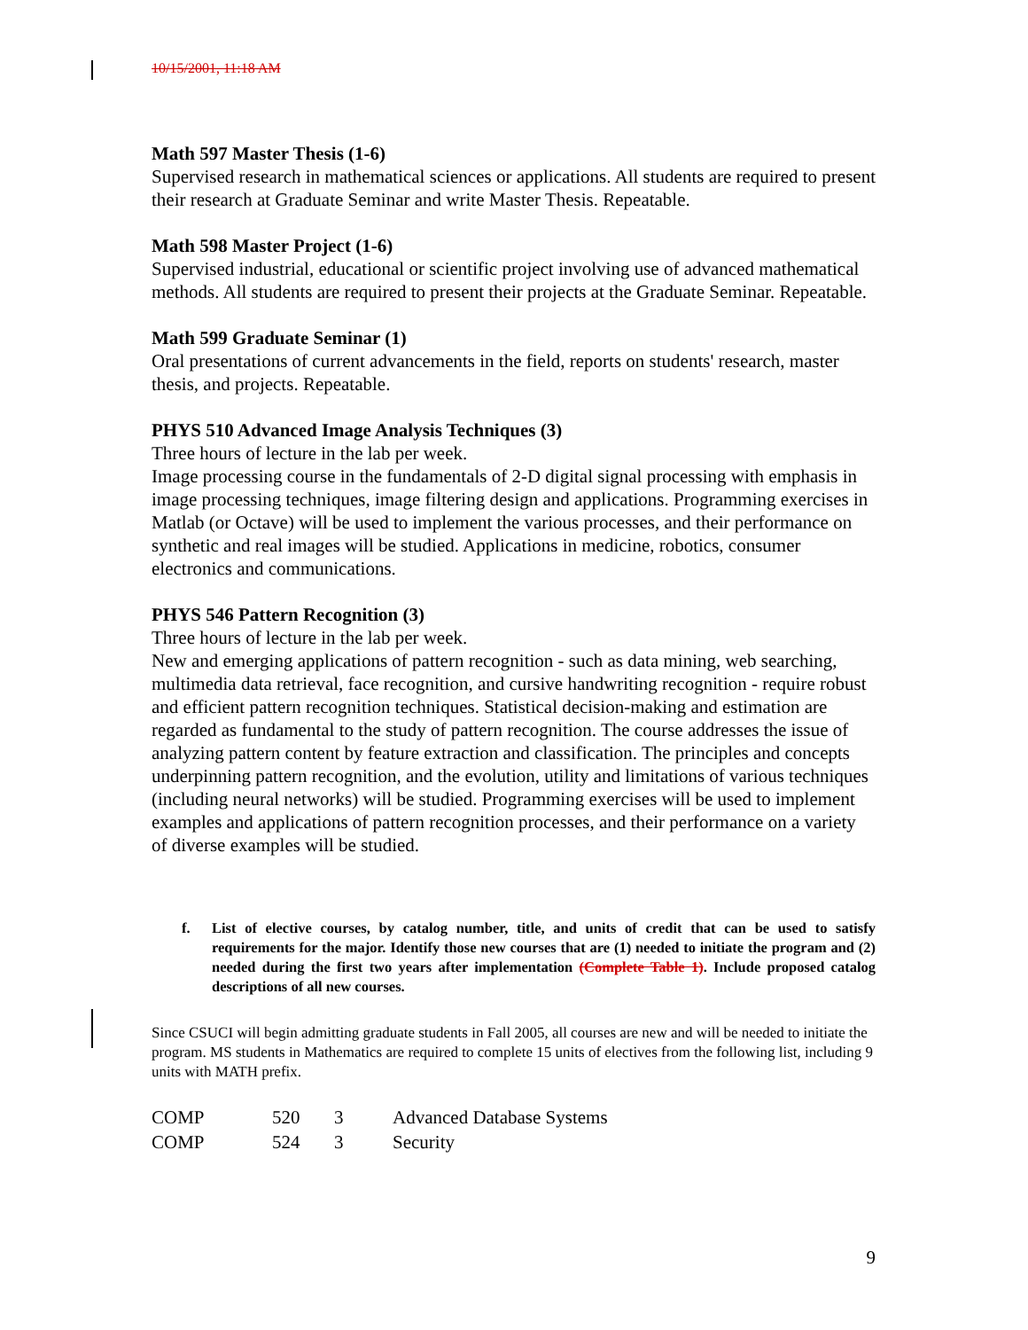10/15/2001, 11:18 AM
Math 597 Master Thesis (1-6)
Supervised research in mathematical sciences or applications. All students are required to present their research at Graduate Seminar and write Master Thesis. Repeatable.
Math 598 Master Project (1-6)
Supervised industrial, educational or scientific project involving use of advanced mathematical methods. All students are required to present their projects at the Graduate Seminar. Repeatable.
Math 599 Graduate Seminar (1)
Oral presentations of current advancements in the field, reports on students' research, master thesis, and projects. Repeatable.
PHYS 510 Advanced Image Analysis Techniques (3)
Three hours of lecture in the lab per week.
Image processing course in the fundamentals of 2-D digital signal processing with emphasis in image processing techniques, image filtering design and applications. Programming exercises in Matlab (or Octave) will be used to implement the various processes, and their performance on synthetic and real images will be studied. Applications in medicine, robotics, consumer electronics and communications.
PHYS 546 Pattern Recognition (3)
Three hours of lecture in the lab per week.
New and emerging applications of pattern recognition - such as data mining, web searching, multimedia data retrieval, face recognition, and cursive handwriting recognition - require robust and efficient pattern recognition techniques. Statistical decision-making and estimation are regarded as fundamental to the study of pattern recognition. The course addresses the issue of analyzing pattern content by feature extraction and classification. The principles and concepts underpinning pattern recognition, and the evolution, utility and limitations of various techniques (including neural networks) will be studied. Programming exercises will be used to implement examples and applications of pattern recognition processes, and their performance on a variety of diverse examples will be studied.
f. List of elective courses, by catalog number, title, and units of credit that can be used to satisfy requirements for the major. Identify those new courses that are (1) needed to initiate the program and (2) needed during the first two years after implementation (Complete Table 1). Include proposed catalog descriptions of all new courses.
Since CSUCI will begin admitting graduate students in Fall 2005, all courses are new and will be needed to initiate the program. MS students in Mathematics are required to complete 15 units of electives from the following list, including 9 units with MATH prefix.
| COMP | 520 | 3 | Advanced Database Systems |
| COMP | 524 | 3 | Security |
9